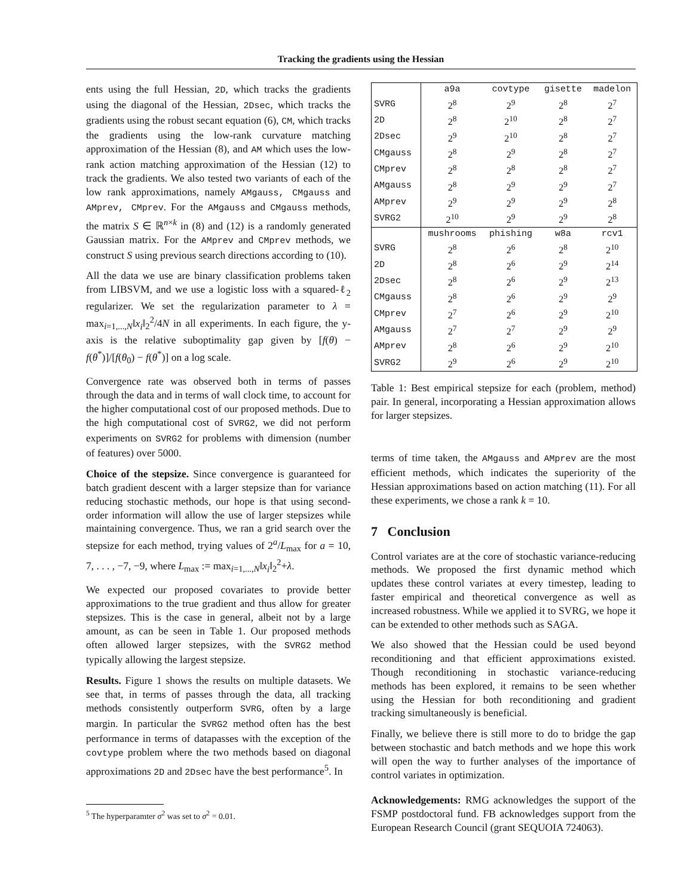Tracking the gradients using the Hessian
ents using the full Hessian, 2D, which tracks the gradients using the diagonal of the Hessian, 2Dsec, which tracks the gradients using the robust secant equation (6), CM, which tracks the gradients using the low-rank curvature matching approximation of the Hessian (8), and AM which uses the low-rank action matching approximation of the Hessian (12) to track the gradients. We also tested two variants of each of the low rank approximations, namely AMgauss, CMgauss and AMprev, CMprev. For the AMgauss and CMgauss methods, the matrix S ∈ ℝ<sup>n×k</sup> in (8) and (12) is a randomly generated Gaussian matrix. For the AMprev and CMprev methods, we construct S using previous search directions according to (10).
All the data we use are binary classification problems taken from LIBSVM, and we use a logistic loss with a squared-ℓ<sub>2</sub> regularizer. We set the regularization parameter to λ = max<sub>i=1,...,N</sub>‖x<sub>i</sub>‖<sub>2</sub><sup>2</sup>/4N in all experiments. In each figure, the y-axis is the relative suboptimality gap given by [f(θ) − f(θ<sup>*</sup>)]/[f(θ<sub>0</sub>) − f(θ<sup>*</sup>)] on a log scale.
Convergence rate was observed both in terms of passes through the data and in terms of wall clock time, to account for the higher computational cost of our proposed methods. Due to the high computational cost of SVRG2, we did not perform experiments on SVRG2 for problems with dimension (number of features) over 5000.
Choice of the stepsize. Since convergence is guaranteed for batch gradient descent with a larger stepsize than for variance reducing stochastic methods, our hope is that using second-order information will allow the use of larger stepsizes while maintaining convergence. Thus, we ran a grid search over the stepsize for each method, trying values of 2<sup>a</sup>/L<sub>max</sub> for a = 10, 7, . . . , −7, −9, where L<sub>max</sub> := max<sub>i=1,...,N</sub>‖x<sub>i</sub>‖<sub>2</sub><sup>2</sup>+λ.
We expected our proposed covariates to provide better approximations to the true gradient and thus allow for greater stepsizes. This is the case in general, albeit not by a large amount, as can be seen in Table 1. Our proposed methods often allowed larger stepsizes, with the SVRG2 method typically allowing the largest stepsize.
Results. Figure 1 shows the results on multiple datasets. We see that, in terms of passes through the data, all tracking methods consistently outperform SVRG, often by a large margin. In particular the SVRG2 method often has the best performance in terms of datapasses with the exception of the covtype problem where the two methods based on diagonal approximations 2D and 2Dsec have the best performance<sup>5</sup>. In
<sup>5</sup> The hyperparamter σ<sup>2</sup> was set to σ<sup>2</sup> = 0.01.
| | a9a | covtype | gisette | madelon |
| SVRG | 2<sup>8</sup> | 2<sup>9</sup> | 2<sup>8</sup> | 2<sup>7</sup> |
| 2D | 2<sup>8</sup> | 2<sup>10</sup> | 2<sup>8</sup> | 2<sup>7</sup> |
| 2Dsec | 2<sup>9</sup> | 2<sup>10</sup> | 2<sup>8</sup> | 2<sup>7</sup> |
| CMgauss | 2<sup>8</sup> | 2<sup>9</sup> | 2<sup>8</sup> | 2<sup>7</sup> |
| CMprev | 2<sup>8</sup> | 2<sup>8</sup> | 2<sup>8</sup> | 2<sup>7</sup> |
| AMgauss | 2<sup>8</sup> | 2<sup>9</sup> | 2<sup>9</sup> | 2<sup>7</sup> |
| AMprev | 2<sup>9</sup> | 2<sup>9</sup> | 2<sup>9</sup> | 2<sup>8</sup> |
| SVRG2 | 2<sup>10</sup> | 2<sup>9</sup> | 2<sup>9</sup> | 2<sup>8</sup> |
| | mushrooms | phishing | w8a | rcv1 |
| SVRG | 2<sup>8</sup> | 2<sup>6</sup> | 2<sup>8</sup> | 2<sup>10</sup> |
| 2D | 2<sup>8</sup> | 2<sup>6</sup> | 2<sup>9</sup> | 2<sup>14</sup> |
| 2Dsec | 2<sup>8</sup> | 2<sup>6</sup> | 2<sup>9</sup> | 2<sup>13</sup> |
| CMgauss | 2<sup>8</sup> | 2<sup>6</sup> | 2<sup>9</sup> | 2<sup>9</sup> |
| CMprev | 2<sup>7</sup> | 2<sup>6</sup> | 2<sup>9</sup> | 2<sup>10</sup> |
| AMgauss | 2<sup>7</sup> | 2<sup>7</sup> | 2<sup>9</sup> | 2<sup>9</sup> |
| AMprev | 2<sup>8</sup> | 2<sup>6</sup> | 2<sup>9</sup> | 2<sup>10</sup> |
| SVRG2 | 2<sup>9</sup> | 2<sup>6</sup> | 2<sup>9</sup> | 2<sup>10</sup> |
Table 1: Best empirical stepsize for each (problem, method) pair. In general, incorporating a Hessian approximation allows for larger stepsizes.
terms of time taken, the AMgauss and AMprev are the most efficient methods, which indicates the superiority of the Hessian approximations based on action matching (11). For all these experiments, we chose a rank k = 10.
7 Conclusion
Control variates are at the core of stochastic variance-reducing methods. We proposed the first dynamic method which updates these control variates at every timestep, leading to faster empirical and theoretical convergence as well as increased robustness. While we applied it to SVRG, we hope it can be extended to other methods such as SAGA.
We also showed that the Hessian could be used beyond reconditioning and that efficient approximations existed. Though reconditioning in stochastic variance-reducing methods has been explored, it remains to be seen whether using the Hessian for both reconditioning and gradient tracking simultaneously is beneficial.
Finally, we believe there is still more to do to bridge the gap between stochastic and batch methods and we hope this work will open the way to further analyses of the importance of control variates in optimization.
Acknowledgements: RMG acknowledges the support of the FSMP postdoctoral fund. FB acknowledges support from the European Research Council (grant SEQUOIA 724063).